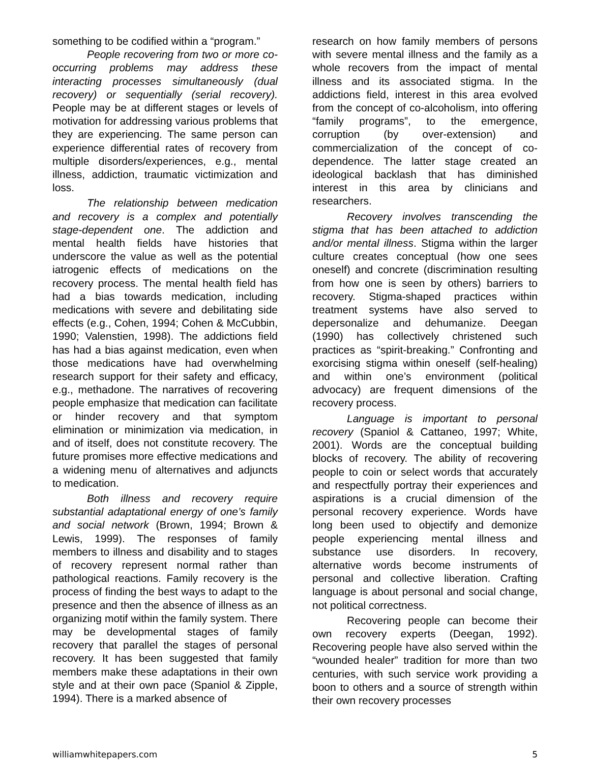something to be codified within a “program.”
People recovering from two or more co-occurring problems may address these interacting processes simultaneously (dual recovery) or sequentially (serial recovery). People may be at different stages or levels of motivation for addressing various problems that they are experiencing. The same person can experience differential rates of recovery from multiple disorders/experiences, e.g., mental illness, addiction, traumatic victimization and loss.
The relationship between medication and recovery is a complex and potentially stage-dependent one. The addiction and mental health fields have histories that underscore the value as well as the potential iatrogenic effects of medications on the recovery process. The mental health field has had a bias towards medication, including medications with severe and debilitating side effects (e.g., Cohen, 1994; Cohen & McCubbin, 1990; Valenstien, 1998). The addictions field has had a bias against medication, even when those medications have had overwhelming research support for their safety and efficacy, e.g., methadone. The narratives of recovering people emphasize that medication can facilitate or hinder recovery and that symptom elimination or minimization via medication, in and of itself, does not constitute recovery. The future promises more effective medications and a widening menu of alternatives and adjuncts to medication.
Both illness and recovery require substantial adaptational energy of one’s family and social network (Brown, 1994; Brown & Lewis, 1999). The responses of family members to illness and disability and to stages of recovery represent normal rather than pathological reactions. Family recovery is the process of finding the best ways to adapt to the presence and then the absence of illness as an organizing motif within the family system. There may be developmental stages of family recovery that parallel the stages of personal recovery. It has been suggested that family members make these adaptations in their own style and at their own pace (Spaniol & Zipple, 1994). There is a marked absence of
research on how family members of persons with severe mental illness and the family as a whole recovers from the impact of mental illness and its associated stigma. In the addictions field, interest in this area evolved from the concept of co-alcoholism, into offering “family programs”, to the emergence, corruption (by over-extension) and commercialization of the concept of co-dependence. The latter stage created an ideological backlash that has diminished interest in this area by clinicians and researchers.
Recovery involves transcending the stigma that has been attached to addiction and/or mental illness. Stigma within the larger culture creates conceptual (how one sees oneself) and concrete (discrimination resulting from how one is seen by others) barriers to recovery. Stigma-shaped practices within treatment systems have also served to depersonalize and dehumanize. Deegan (1990) has collectively christened such practices as “spirit-breaking.” Confronting and exorcising stigma within oneself (self-healing) and within one’s environment (political advocacy) are frequent dimensions of the recovery process.
Language is important to personal recovery (Spaniol & Cattaneo, 1997; White, 2001). Words are the conceptual building blocks of recovery. The ability of recovering people to coin or select words that accurately and respectfully portray their experiences and aspirations is a crucial dimension of the personal recovery experience. Words have long been used to objectify and demonize people experiencing mental illness and substance use disorders. In recovery, alternative words become instruments of personal and collective liberation. Crafting language is about personal and social change, not political correctness.
Recovering people can become their own recovery experts (Deegan, 1992). Recovering people have also served within the “wounded healer” tradition for more than two centuries, with such service work providing a boon to others and a source of strength within their own recovery processes
williamwhitepapers.com 5